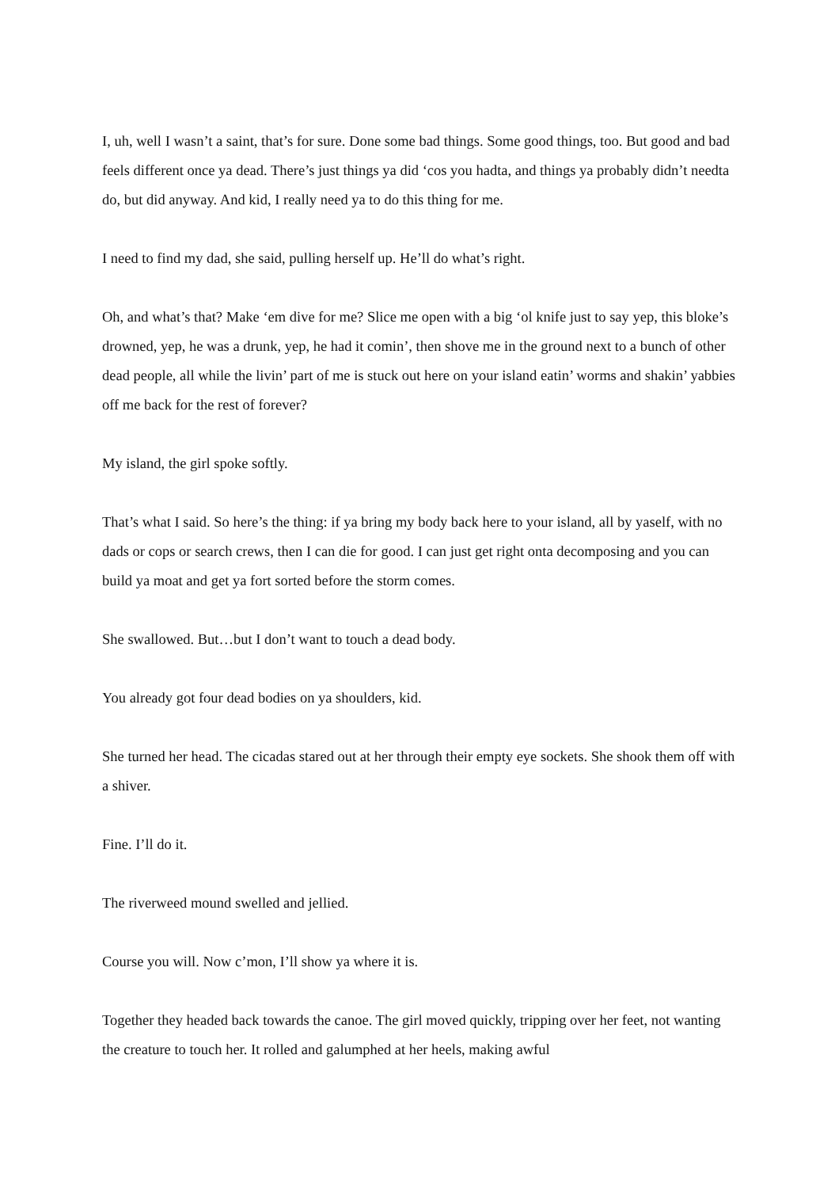I, uh, well I wasn’t a saint, that’s for sure. Done some bad things. Some good things, too. But good and bad feels different once ya dead. There’s just things ya did ‘cos you hadta, and things ya probably didn’t needta do, but did anyway. And kid, I really need ya to do this thing for me.
I need to find my dad, she said, pulling herself up. He’ll do what’s right.
Oh, and what’s that? Make ‘em dive for me? Slice me open with a big ‘ol knife just to say yep, this bloke’s drowned, yep, he was a drunk, yep, he had it comin’, then shove me in the ground next to a bunch of other dead people, all while the livin’ part of me is stuck out here on your island eatin’ worms and shakin’ yabbies off me back for the rest of forever?
My island, the girl spoke softly.
That’s what I said. So here’s the thing: if ya bring my body back here to your island, all by yaself, with no dads or cops or search crews, then I can die for good. I can just get right onta decomposing and you can build ya moat and get ya fort sorted before the storm comes.
She swallowed. But…but I don’t want to touch a dead body.
You already got four dead bodies on ya shoulders, kid.
She turned her head. The cicadas stared out at her through their empty eye sockets. She shook them off with a shiver.
Fine. I’ll do it.
The riverweed mound swelled and jellied.
Course you will. Now c’mon, I’ll show ya where it is.
Together they headed back towards the canoe. The girl moved quickly, tripping over her feet, not wanting the creature to touch her. It rolled and galumphed at her heels, making awful